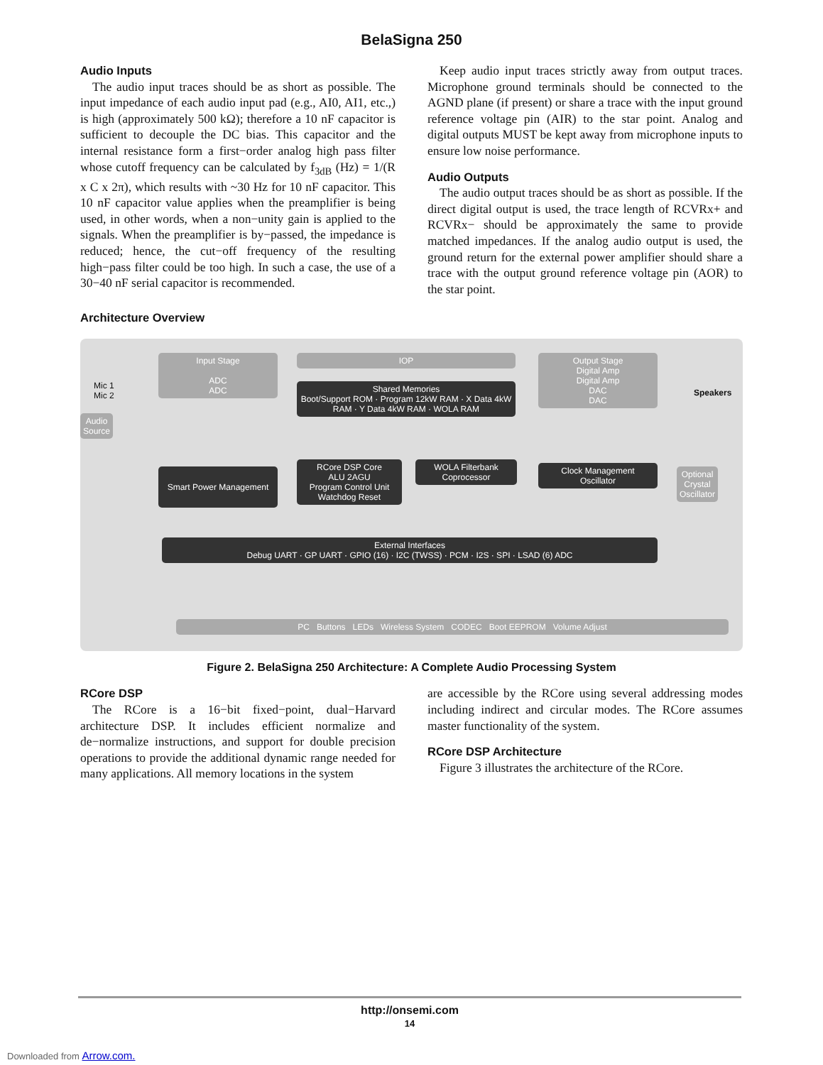BelaSigna 250
Audio Inputs
The audio input traces should be as short as possible. The input impedance of each audio input pad (e.g., AI0, AI1, etc.,) is high (approximately 500 kΩ); therefore a 10 nF capacitor is sufficient to decouple the DC bias. This capacitor and the internal resistance form a first−order analog high pass filter whose cutoff frequency can be calculated by f<sub>3dB</sub> (Hz) = 1/(R x C x 2π), which results with ~30 Hz for 10 nF capacitor. This 10 nF capacitor value applies when the preamplifier is being used, in other words, when a non−unity gain is applied to the signals. When the preamplifier is by−passed, the impedance is reduced; hence, the cut−off frequency of the resulting high−pass filter could be too high. In such a case, the use of a 30−40 nF serial capacitor is recommended.
Keep audio input traces strictly away from output traces. Microphone ground terminals should be connected to the AGND plane (if present) or share a trace with the input ground reference voltage pin (AIR) to the star point. Analog and digital outputs MUST be kept away from microphone inputs to ensure low noise performance.
Audio Outputs
The audio output traces should be as short as possible. If the direct digital output is used, the trace length of RCVRx+ and RCVRx− should be approximately the same to provide matched impedances. If the analog audio output is used, the ground return for the external power amplifier should share a trace with the output ground reference voltage pin (AOR) to the star point.
Architecture Overview
Input Stage
ADC
ADC
Mic 1
Mic 2
Audio
Source
IOP
Shared Memories
Boot/Support ROM · Program 12kW RAM · X Data 4kW RAM · Y Data 4kW RAM · WOLA RAM
Output Stage
Digital Amp
Digital Amp
DAC
DAC
Speakers
Smart Power Management
RCore DSP Core
ALU 2AGU
Program Control Unit
Watchdog Reset
WOLA Filterbank Coprocessor
Clock Management
Oscillator
Optional
Crystal
Oscillator
External Interfaces
Debug UART · GP UART · GPIO (16) · I2C (TWSS) · PCM · I2S · SPI · LSAD (6) ADC
PC Buttons LEDs Wireless System CODEC Boot EEPROM Volume Adjust
Figure 2. BelaSigna 250 Architecture: A Complete Audio Processing System
RCore DSP
The RCore is a 16−bit fixed−point, dual−Harvard architecture DSP. It includes efficient normalize and de−normalize instructions, and support for double precision operations to provide the additional dynamic range needed for many applications. All memory locations in the system
are accessible by the RCore using several addressing modes including indirect and circular modes. The RCore assumes master functionality of the system.
RCore DSP Architecture
Figure 3 illustrates the architecture of the RCore.
http://onsemi.com
14
Downloaded from Arrow.com.